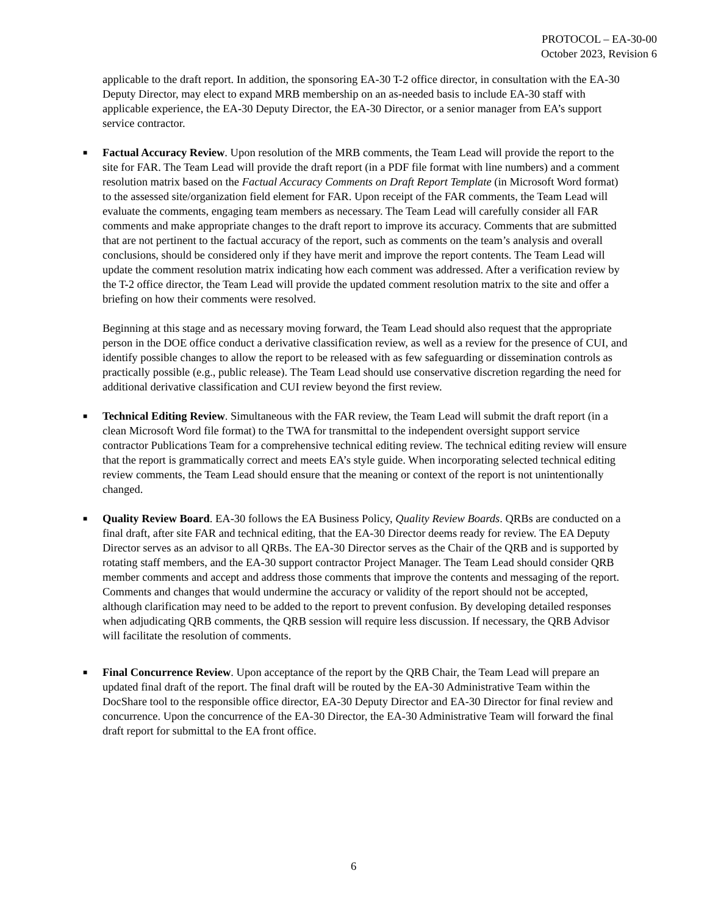PROTOCOL – EA-30-00
October 2023, Revision 6
applicable to the draft report. In addition, the sponsoring EA-30 T-2 office director, in consultation with the EA-30 Deputy Director, may elect to expand MRB membership on an as-needed basis to include EA-30 staff with applicable experience, the EA-30 Deputy Director, the EA-30 Director, or a senior manager from EA’s support service contractor.
■
Factual Accuracy Review. Upon resolution of the MRB comments, the Team Lead will provide the report to the site for FAR. The Team Lead will provide the draft report (in a PDF file format with line numbers) and a comment resolution matrix based on the Factual Accuracy Comments on Draft Report Template (in Microsoft Word format) to the assessed site/organization field element for FAR. Upon receipt of the FAR comments, the Team Lead will evaluate the comments, engaging team members as necessary. The Team Lead will carefully consider all FAR comments and make appropriate changes to the draft report to improve its accuracy. Comments that are submitted that are not pertinent to the factual accuracy of the report, such as comments on the team’s analysis and overall conclusions, should be considered only if they have merit and improve the report contents. The Team Lead will update the comment resolution matrix indicating how each comment was addressed. After a verification review by the T-2 office director, the Team Lead will provide the updated comment resolution matrix to the site and offer a briefing on how their comments were resolved.
Beginning at this stage and as necessary moving forward, the Team Lead should also request that the appropriate person in the DOE office conduct a derivative classification review, as well as a review for the presence of CUI, and identify possible changes to allow the report to be released with as few safeguarding or dissemination controls as practically possible (e.g., public release). The Team Lead should use conservative discretion regarding the need for additional derivative classification and CUI review beyond the first review.
■
Technical Editing Review. Simultaneous with the FAR review, the Team Lead will submit the draft report (in a clean Microsoft Word file format) to the TWA for transmittal to the independent oversight support service contractor Publications Team for a comprehensive technical editing review. The technical editing review will ensure that the report is grammatically correct and meets EA’s style guide. When incorporating selected technical editing review comments, the Team Lead should ensure that the meaning or context of the report is not unintentionally changed.
■
Quality Review Board. EA-30 follows the EA Business Policy, Quality Review Boards. QRBs are conducted on a final draft, after site FAR and technical editing, that the EA-30 Director deems ready for review. The EA Deputy Director serves as an advisor to all QRBs. The EA-30 Director serves as the Chair of the QRB and is supported by rotating staff members, and the EA-30 support contractor Project Manager. The Team Lead should consider QRB member comments and accept and address those comments that improve the contents and messaging of the report. Comments and changes that would undermine the accuracy or validity of the report should not be accepted, although clarification may need to be added to the report to prevent confusion. By developing detailed responses when adjudicating QRB comments, the QRB session will require less discussion. If necessary, the QRB Advisor will facilitate the resolution of comments.
■
Final Concurrence Review. Upon acceptance of the report by the QRB Chair, the Team Lead will prepare an updated final draft of the report. The final draft will be routed by the EA-30 Administrative Team within the DocShare tool to the responsible office director, EA-30 Deputy Director and EA-30 Director for final review and concurrence. Upon the concurrence of the EA-30 Director, the EA-30 Administrative Team will forward the final draft report for submittal to the EA front office.
6